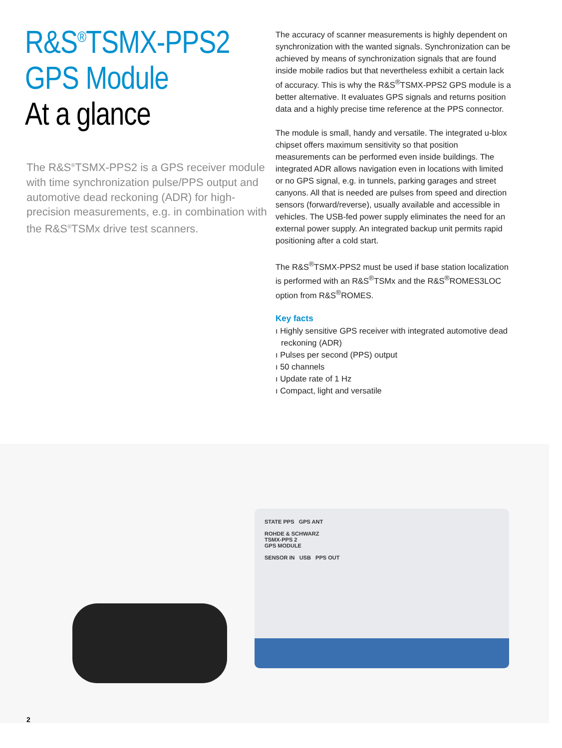R&S<sup>®</sup>TSMX-PPS2
GPS Module
At a glance
The R&S<sup>®</sup>TSMX-PPS2 is a GPS receiver module with time synchronization pulse/PPS output and automotive dead reckoning (ADR) for high-precision measurements, e.g. in combination with the R&S<sup>®</sup>TSMx drive test scanners.
The accuracy of scanner measurements is highly dependent on synchronization with the wanted signals. Synchronization can be achieved by means of synchronization signals that are found inside mobile radios but that nevertheless exhibit a certain lack of accuracy. This is why the R&S<sup>®</sup>TSMX-PPS2 GPS module is a better alternative. It evaluates GPS signals and returns position data and a highly precise time reference at the PPS connector.
The module is small, handy and versatile. The integrated u-blox chipset offers maximum sensitivity so that position measurements can be performed even inside buildings. The integrated ADR allows navigation even in locations with limited or no GPS signal, e.g. in tunnels, parking garages and street canyons. All that is needed are pulses from speed and direction sensors (forward/reverse), usually available and accessible in vehicles. The USB-fed power supply eliminates the need for an external power supply. An integrated backup unit permits rapid positioning after a cold start.
The R&S<sup>®</sup>TSMX-PPS2 must be used if base station localization is performed with an R&S<sup>®</sup>TSMx and the R&S<sup>®</sup>ROMES3LOC option from R&S<sup>®</sup>ROMES.
Key facts
ı Highly sensitive GPS receiver with integrated automotive dead reckoning (ADR)
ı Pulses per second (PPS) output
ı 50 channels
ı Update rate of 1 Hz
ı Compact, light and versatile
STATE PPS GPS ANT
ROHDE & SCHWARZ
TSMX-PPS 2
GPS MODULE
SENSOR IN USB PPS OUT
2